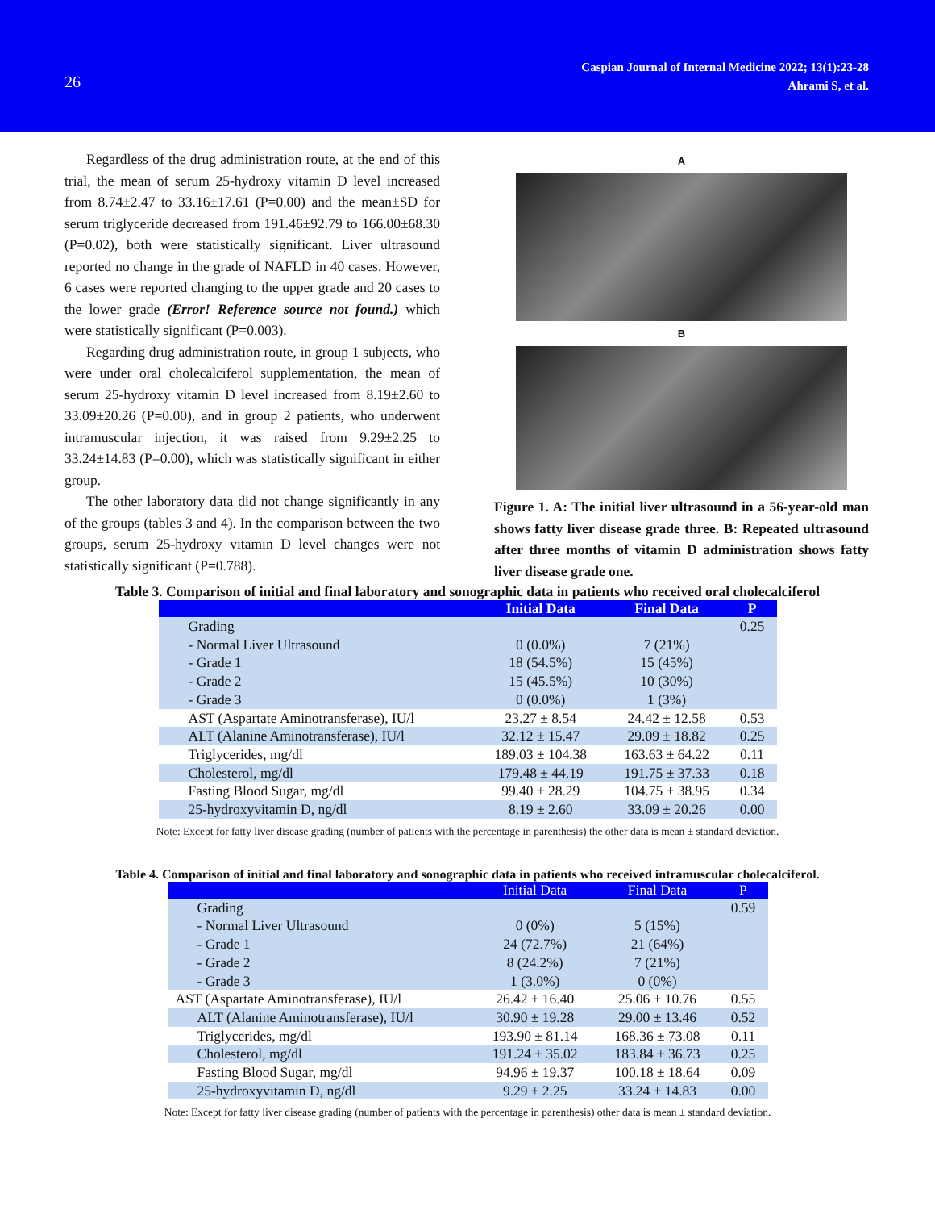26
Caspian Journal of Internal Medicine 2022; 13(1):23-28
Ahrami S, et al.
Regardless of the drug administration route, at the end of this trial, the mean of serum 25-hydroxy vitamin D level increased from 8.74±2.47 to 33.16±17.61 (P=0.00) and the mean±SD for serum triglyceride decreased from 191.46±92.79 to 166.00±68.30 (P=0.02), both were statistically significant. Liver ultrasound reported no change in the grade of NAFLD in 40 cases. However, 6 cases were reported changing to the upper grade and 20 cases to the lower grade (Error! Reference source not found.) which were statistically significant (P=0.003).
Regarding drug administration route, in group 1 subjects, who were under oral cholecalciferol supplementation, the mean of serum 25-hydroxy vitamin D level increased from 8.19±2.60 to 33.09±20.26 (P=0.00), and in group 2 patients, who underwent intramuscular injection, it was raised from 9.29±2.25 to 33.24±14.83 (P=0.00), which was statistically significant in either group.
The other laboratory data did not change significantly in any of the groups (tables 3 and 4). In the comparison between the two groups, serum 25-hydroxy vitamin D level changes were not statistically significant (P=0.788).
A
B
Figure 1. A: The initial liver ultrasound in a 56-year-old man shows fatty liver disease grade three. B: Repeated ultrasound after three months of vitamin D administration shows fatty liver disease grade one.
Table 3. Comparison of initial and final laboratory and sonographic data in patients who received oral cholecalciferol
| | Initial Data | Final Data | P |
| --- | --- | --- | --- |
| Grading | | | 0.25 |
| - Normal Liver Ultrasound | 0 (0.0%) | 7 (21%) | |
| - Grade 1 | 18 (54.5%) | 15 (45%) | |
| - Grade 2 | 15 (45.5%) | 10 (30%) | |
| - Grade 3 | 0 (0.0%) | 1 (3%) | |
| AST (Aspartate Aminotransferase), IU/l | 23.27 ± 8.54 | 24.42 ± 12.58 | 0.53 |
| ALT (Alanine Aminotransferase), IU/l | 32.12 ± 15.47 | 29.09 ± 18.82 | 0.25 |
| Triglycerides, mg/dl | 189.03 ± 104.38 | 163.63 ± 64.22 | 0.11 |
| Cholesterol, mg/dl | 179.48 ± 44.19 | 191.75 ± 37.33 | 0.18 |
| Fasting Blood Sugar, mg/dl | 99.40 ± 28.29 | 104.75 ± 38.95 | 0.34 |
| 25-hydroxyvitamin D, ng/dl | 8.19 ± 2.60 | 33.09 ± 20.26 | 0.00 |
Note: Except for fatty liver disease grading (number of patients with the percentage in parenthesis) the other data is mean ± standard deviation.
Table 4. Comparison of initial and final laboratory and sonographic data in patients who received intramuscular cholecalciferol.
| | Initial Data | Final Data | P |
| --- | --- | --- | --- |
| Grading | | | 0.59 |
| - Normal Liver Ultrasound | 0 (0%) | 5 (15%) | |
| - Grade 1 | 24 (72.7%) | 21 (64%) | |
| - Grade 2 | 8 (24.2%) | 7 (21%) | |
| - Grade 3 | 1 (3.0%) | 0 (0%) | |
| AST (Aspartate Aminotransferase), IU/l | 26.42 ± 16.40 | 25.06 ± 10.76 | 0.55 |
| ALT (Alanine Aminotransferase), IU/l | 30.90 ± 19.28 | 29.00 ± 13.46 | 0.52 |
| Triglycerides, mg/dl | 193.90 ± 81.14 | 168.36 ± 73.08 | 0.11 |
| Cholesterol, mg/dl | 191.24 ± 35.02 | 183.84 ± 36.73 | 0.25 |
| Fasting Blood Sugar, mg/dl | 94.96 ± 19.37 | 100.18 ± 18.64 | 0.09 |
| 25-hydroxyvitamin D, ng/dl | 9.29 ± 2.25 | 33.24 ± 14.83 | 0.00 |
Note: Except for fatty liver disease grading (number of patients with the percentage in parenthesis) other data is mean ± standard deviation.